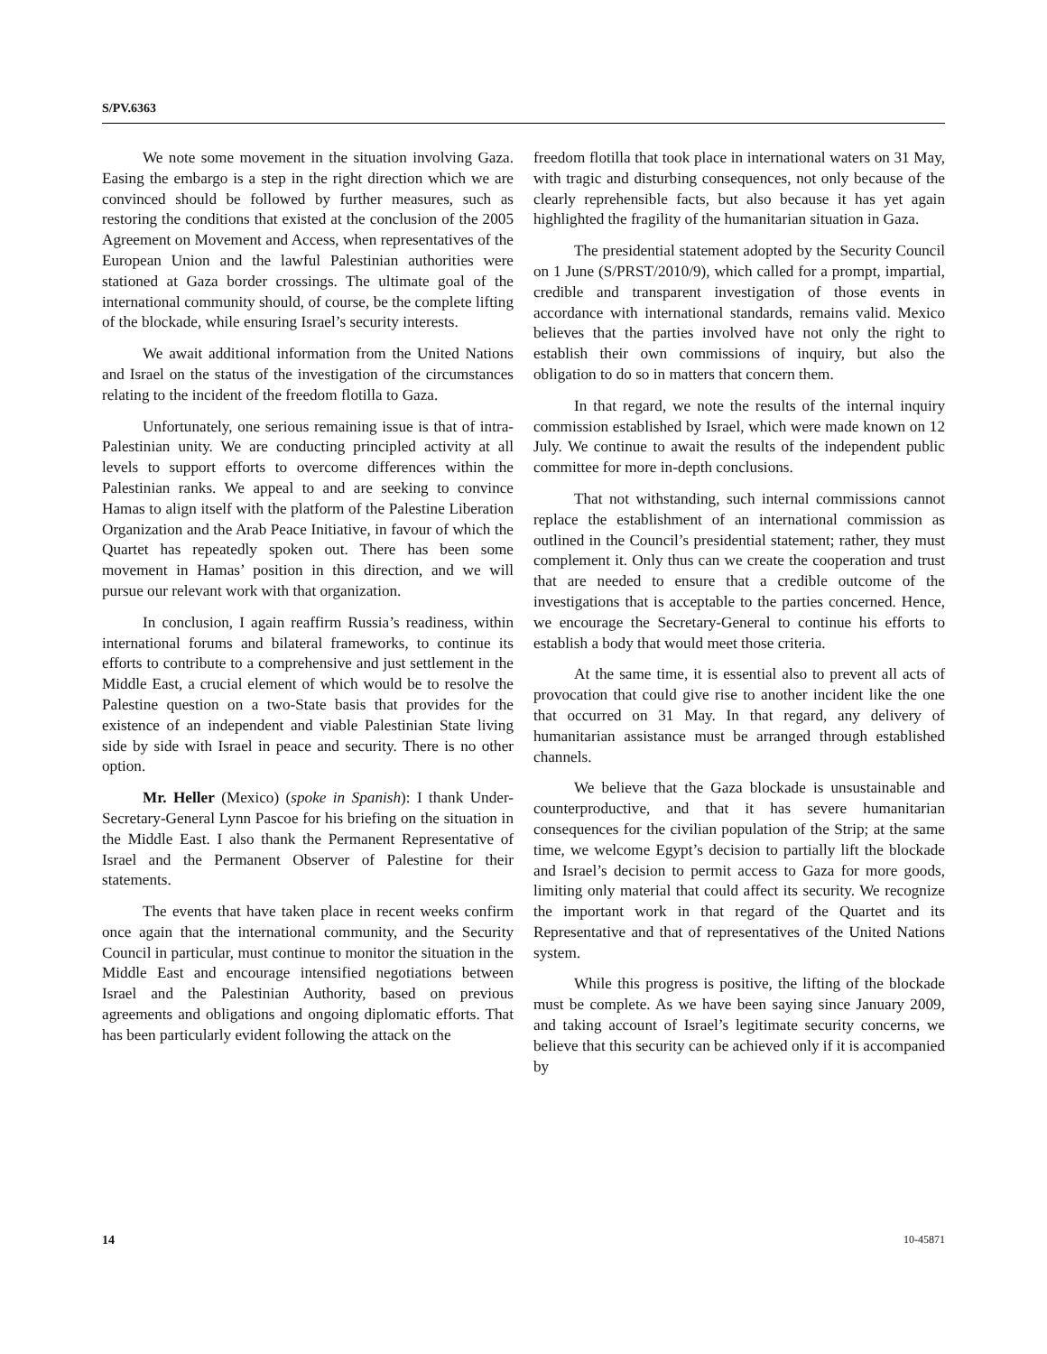S/PV.6363
We note some movement in the situation involving Gaza. Easing the embargo is a step in the right direction which we are convinced should be followed by further measures, such as restoring the conditions that existed at the conclusion of the 2005 Agreement on Movement and Access, when representatives of the European Union and the lawful Palestinian authorities were stationed at Gaza border crossings. The ultimate goal of the international community should, of course, be the complete lifting of the blockade, while ensuring Israel’s security interests.
We await additional information from the United Nations and Israel on the status of the investigation of the circumstances relating to the incident of the freedom flotilla to Gaza.
Unfortunately, one serious remaining issue is that of intra-Palestinian unity. We are conducting principled activity at all levels to support efforts to overcome differences within the Palestinian ranks. We appeal to and are seeking to convince Hamas to align itself with the platform of the Palestine Liberation Organization and the Arab Peace Initiative, in favour of which the Quartet has repeatedly spoken out. There has been some movement in Hamas’ position in this direction, and we will pursue our relevant work with that organization.
In conclusion, I again reaffirm Russia’s readiness, within international forums and bilateral frameworks, to continue its efforts to contribute to a comprehensive and just settlement in the Middle East, a crucial element of which would be to resolve the Palestine question on a two-State basis that provides for the existence of an independent and viable Palestinian State living side by side with Israel in peace and security. There is no other option.
Mr. Heller (Mexico) (spoke in Spanish): I thank Under-Secretary-General Lynn Pascoe for his briefing on the situation in the Middle East. I also thank the Permanent Representative of Israel and the Permanent Observer of Palestine for their statements.
The events that have taken place in recent weeks confirm once again that the international community, and the Security Council in particular, must continue to monitor the situation in the Middle East and encourage intensified negotiations between Israel and the Palestinian Authority, based on previous agreements and obligations and ongoing diplomatic efforts. That has been particularly evident following the attack on the
freedom flotilla that took place in international waters on 31 May, with tragic and disturbing consequences, not only because of the clearly reprehensible facts, but also because it has yet again highlighted the fragility of the humanitarian situation in Gaza.
The presidential statement adopted by the Security Council on 1 June (S/PRST/2010/9), which called for a prompt, impartial, credible and transparent investigation of those events in accordance with international standards, remains valid. Mexico believes that the parties involved have not only the right to establish their own commissions of inquiry, but also the obligation to do so in matters that concern them.
In that regard, we note the results of the internal inquiry commission established by Israel, which were made known on 12 July. We continue to await the results of the independent public committee for more in-depth conclusions.
That not withstanding, such internal commissions cannot replace the establishment of an international commission as outlined in the Council’s presidential statement; rather, they must complement it. Only thus can we create the cooperation and trust that are needed to ensure that a credible outcome of the investigations that is acceptable to the parties concerned. Hence, we encourage the Secretary-General to continue his efforts to establish a body that would meet those criteria.
At the same time, it is essential also to prevent all acts of provocation that could give rise to another incident like the one that occurred on 31 May. In that regard, any delivery of humanitarian assistance must be arranged through established channels.
We believe that the Gaza blockade is unsustainable and counterproductive, and that it has severe humanitarian consequences for the civilian population of the Strip; at the same time, we welcome Egypt’s decision to partially lift the blockade and Israel’s decision to permit access to Gaza for more goods, limiting only material that could affect its security. We recognize the important work in that regard of the Quartet and its Representative and that of representatives of the United Nations system.
While this progress is positive, the lifting of the blockade must be complete. As we have been saying since January 2009, and taking account of Israel’s legitimate security concerns, we believe that this security can be achieved only if it is accompanied by
14 10-45871